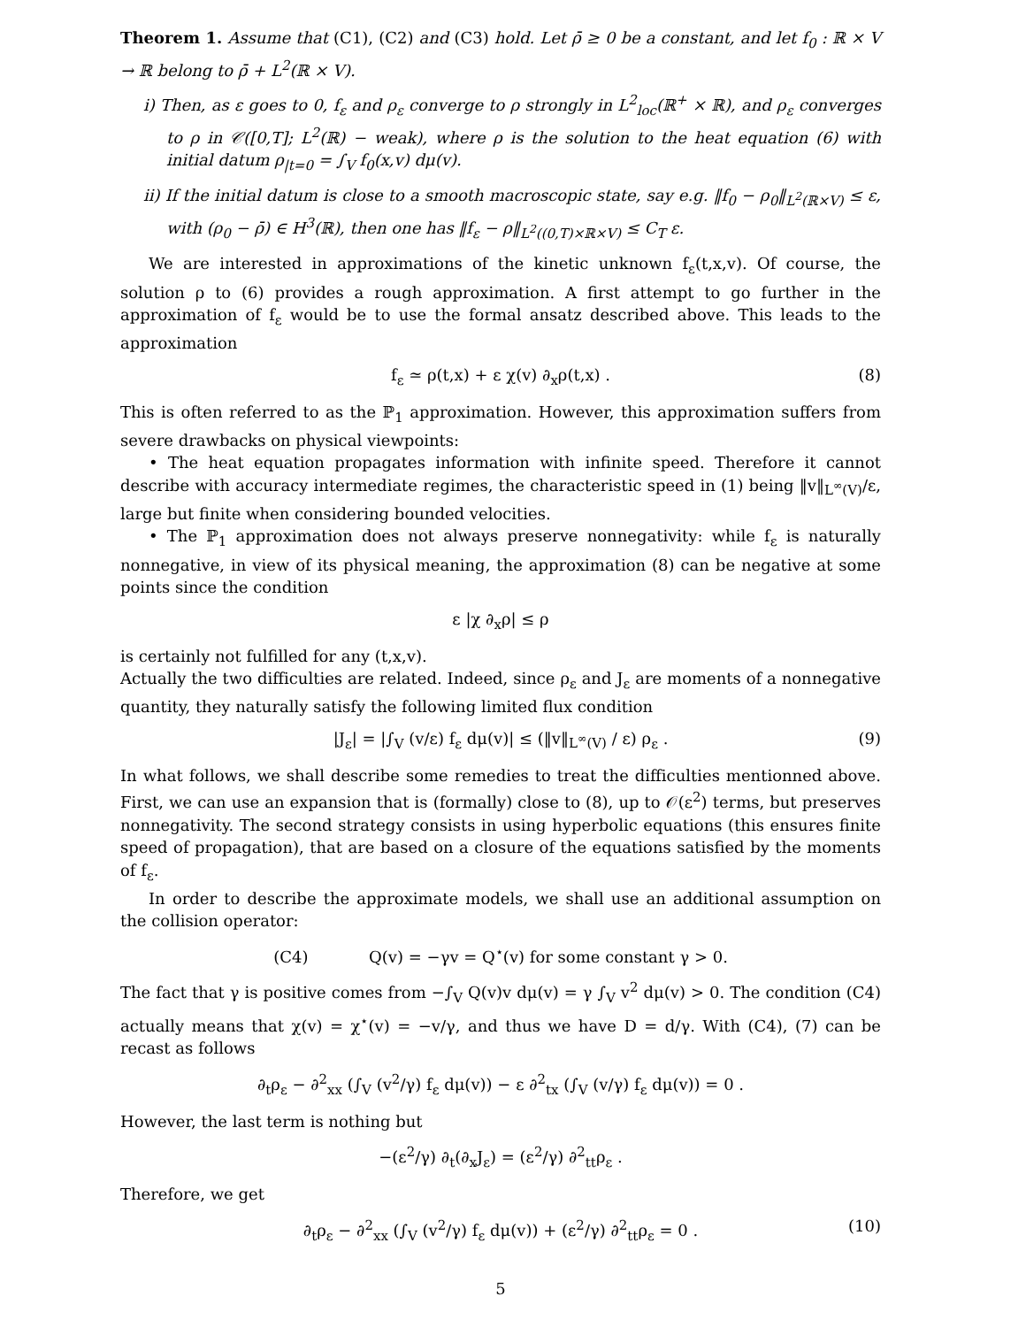Theorem 1. Assume that (C1), (C2) and (C3) hold. Let ρ̄ ≥ 0 be a constant, and let f<sub>0</sub> : ℝ × V → ℝ belong to ρ̄ + L<sup>2</sup>(ℝ × V).
i) Then, as ε goes to 0, f<sub>ε</sub> and ρ<sub>ε</sub> converge to ρ strongly in L<sup>2</sup><sub>loc</sub>(ℝ<sup>+</sup> × ℝ), and ρ<sub>ε</sub> converges to ρ in 𝒞([0,T]; L<sup>2</sup>(ℝ) − weak), where ρ is the solution to the heat equation (6) with initial datum ρ<sub>|t=0</sub> = ∫<sub>V</sub> f<sub>0</sub>(x,v) dμ(v).
ii) If the initial datum is close to a smooth macroscopic state, say e.g. ‖f<sub>0</sub> − ρ<sub>0</sub>‖<sub>L<sup>2</sup>(ℝ×V)</sub> ≤ ε, with (ρ<sub>0</sub> − ρ̄) ∈ H<sup>3</sup>(ℝ), then one has ‖f<sub>ε</sub> − ρ‖<sub>L<sup>2</sup>((0,T)×ℝ×V)</sub> ≤ C<sub>T</sub> ε.
We are interested in approximations of the kinetic unknown f<sub>ε</sub>(t,x,v). Of course, the solution ρ to (6) provides a rough approximation. A first attempt to go further in the approximation of f<sub>ε</sub> would be to use the formal ansatz described above. This leads to the approximation
f<sub>ε</sub> ≃ ρ(t,x) + ε χ(v) ∂<sub>x</sub>ρ(t,x) . (8)
This is often referred to as the ℙ<sub>1</sub> approximation. However, this approximation suffers from severe drawbacks on physical viewpoints:
• The heat equation propagates information with infinite speed. Therefore it cannot describe with accuracy intermediate regimes, the characteristic speed in (1) being ‖v‖<sub>L<sup>∞</sup>(V)</sub>/ε, large but finite when considering bounded velocities.
• The ℙ<sub>1</sub> approximation does not always preserve nonnegativity: while f<sub>ε</sub> is naturally nonnegative, in view of its physical meaning, the approximation (8) can be negative at some points since the condition
ε |χ ∂<sub>x</sub>ρ| ≤ ρ
is certainly not fulfilled for any (t,x,v).
Actually the two difficulties are related. Indeed, since ρ<sub>ε</sub> and J<sub>ε</sub> are moments of a nonnegative quantity, they naturally satisfy the following limited flux condition
|J<sub>ε</sub>| = |∫<sub>V</sub> (v/ε) f<sub>ε</sub> dμ(v)| ≤ (‖v‖<sub>L<sup>∞</sup>(V)</sub> / ε) ρ<sub>ε</sub> . (9)
In what follows, we shall describe some remedies to treat the difficulties mentionned above. First, we can use an expansion that is (formally) close to (8), up to 𝒪(ε<sup>2</sup>) terms, but preserves nonnegativity. The second strategy consists in using hyperbolic equations (this ensures finite speed of propagation), that are based on a closure of the equations satisfied by the moments of f<sub>ε</sub>.
In order to describe the approximate models, we shall use an additional assumption on the collision operator:
(C4) Q(v) = −γv = Q<sup>⋆</sup>(v) for some constant γ > 0.
The fact that γ is positive comes from −∫<sub>V</sub> Q(v)v dμ(v) = γ ∫<sub>V</sub> v<sup>2</sup> dμ(v) > 0. The condition (C4) actually means that χ(v) = χ<sup>⋆</sup>(v) = −v/γ, and thus we have D = d/γ. With (C4), (7) can be recast as follows
∂<sub>t</sub>ρ<sub>ε</sub> − ∂<sup>2</sup><sub>xx</sub> (∫<sub>V</sub> (v<sup>2</sup>/γ) f<sub>ε</sub> dμ(v)) − ε ∂<sup>2</sup><sub>tx</sub> (∫<sub>V</sub> (v/γ) f<sub>ε</sub> dμ(v)) = 0 .
However, the last term is nothing but
−(ε<sup>2</sup>/γ) ∂<sub>t</sub>(∂<sub>x</sub>J<sub>ε</sub>) = (ε<sup>2</sup>/γ) ∂<sup>2</sup><sub>tt</sub>ρ<sub>ε</sub> .
Therefore, we get
∂<sub>t</sub>ρ<sub>ε</sub> − ∂<sup>2</sup><sub>xx</sub> (∫<sub>V</sub> (v<sup>2</sup>/γ) f<sub>ε</sub> dμ(v)) + (ε<sup>2</sup>/γ) ∂<sup>2</sup><sub>tt</sub>ρ<sub>ε</sub> = 0 . (10)
5